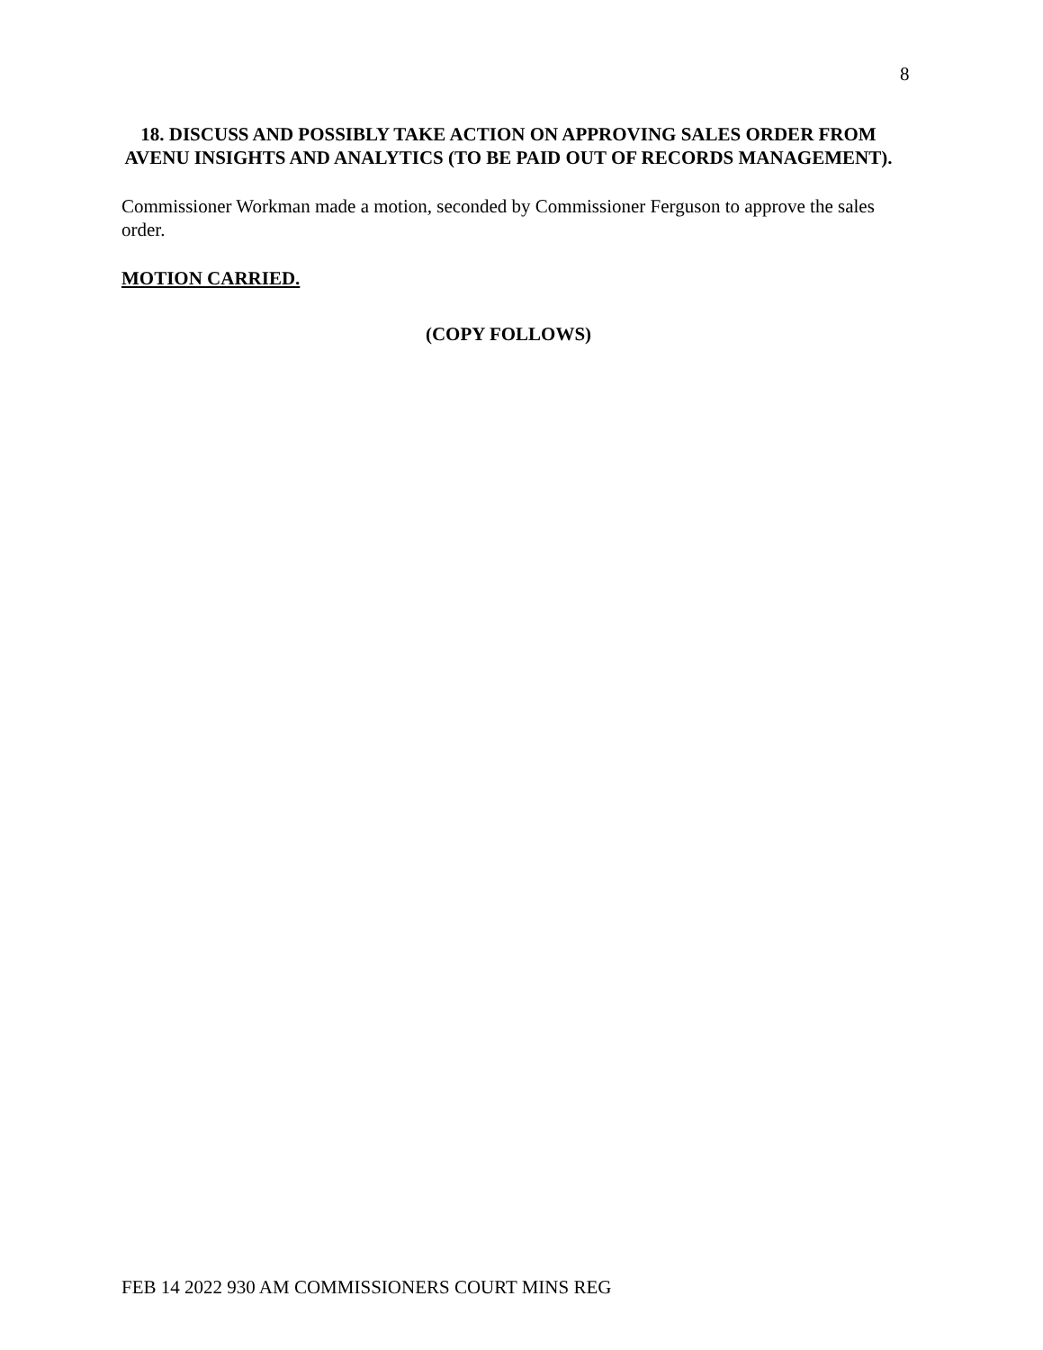8
18. DISCUSS AND POSSIBLY TAKE ACTION ON APPROVING SALES ORDER FROM AVENU INSIGHTS AND ANALYTICS (TO BE PAID OUT OF RECORDS MANAGEMENT).
Commissioner Workman made a motion, seconded by Commissioner Ferguson to approve the sales order.
MOTION CARRIED.
(COPY FOLLOWS)
FEB 14 2022 930 AM COMMISSIONERS COURT MINS REG